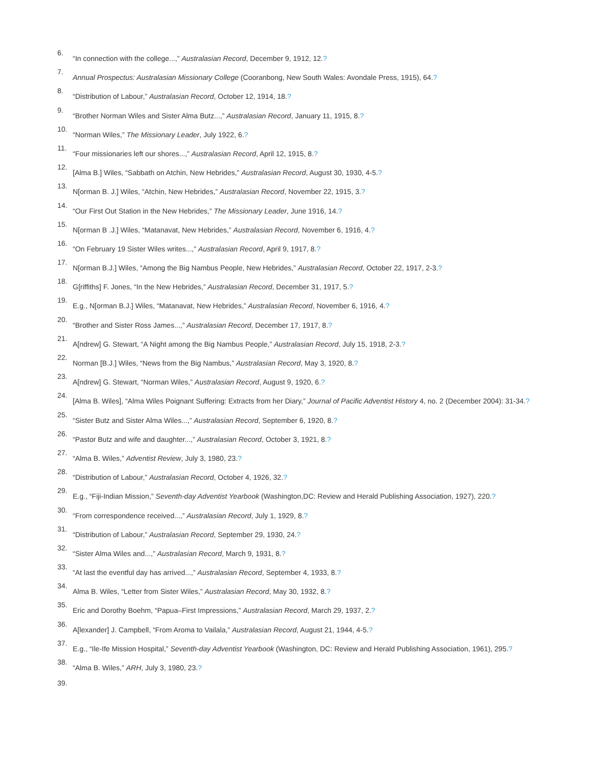6. “In connection with the college...,” Australasian Record, December 9, 1912, 12.?
7. Annual Prospectus: Australasian Missionary College (Cooranbong, New South Wales: Avondale Press, 1915), 64.?
8. “Distribution of Labour,” Australasian Record, October 12, 1914, 18.?
9. “Brother Norman Wiles and Sister Alma Butz...,” Australasian Record, January 11, 1915, 8.?
10. “Norman Wiles,” The Missionary Leader, July 1922, 6.?
11. “Four missionaries left our shores...,” Australasian Record, April 12, 1915, 8.?
12. [Alma B.] Wiles, “Sabbath on Atchin, New Hebrides,” Australasian Record, August 30, 1930, 4-5.?
13. N[orman B. J.] Wiles, “Atchin, New Hebrides,” Australasian Record, November 22, 1915, 3.?
14. “Our First Out Station in the New Hebrides,” The Missionary Leader, June 1916, 14.?
15. N[orman B .J.] Wiles, “Matanavat, New Hebrides,” Australasian Record, November 6, 1916, 4.?
16. “On February 19 Sister Wiles writes...,” Australasian Record, April 9, 1917, 8.?
17. N[orman B.J.] Wiles, “Among the Big Nambus People, New Hebrides,” Australasian Record, October 22, 1917, 2-3.?
18. G[riffiths] F. Jones, “In the New Hebrides,” Australasian Record, December 31, 1917, 5.?
19. E.g., N[orman B.J.] Wiles, “Matanavat, New Hebrides,” Australasian Record, November 6, 1916, 4.?
20. “Brother and Sister Ross James...,” Australasian Record, December 17, 1917, 8.?
21. A[ndrew] G. Stewart, “A Night among the Big Nambus People,” Australasian Record, July 15, 1918, 2-3.?
22. Norman [B.J.] Wiles, “News from the Big Nambus,” Australasian Record, May 3, 1920, 8.?
23. A[ndrew] G. Stewart, “Norman Wiles,” Australasian Record, August 9, 1920, 6.?
24. [Alma B. Wiles], “Alma Wiles Poignant Suffering: Extracts from her Diary,” Journal of Pacific Adventist History 4, no. 2 (December 2004): 31-34.?
25. “Sister Butz and Sister Alma Wiles...,” Australasian Record, September 6, 1920, 8.?
26. “Pastor Butz and wife and daughter...,” Australasian Record, October 3, 1921, 8.?
27. “Alma B. Wiles,” Adventist Review, July 3, 1980, 23.?
28. “Distribution of Labour,” Australasian Record, October 4, 1926, 32.?
29. E.g., “Fiji-Indian Mission,” Seventh-day Adventist Yearbook (Washington,DC: Review and Herald Publishing Association, 1927), 220.?
30. “From correspondence received...,” Australasian Record, July 1, 1929, 8.?
31. “Distribution of Labour,” Australasian Record, September 29, 1930, 24.?
32. “Sister Alma Wiles and...,” Australasian Record, March 9, 1931, 8.?
33. “At last the eventful day has arrived...,” Australasian Record, September 4, 1933, 8.?
34. Alma B. Wiles, “Letter from Sister Wiles,” Australasian Record, May 30, 1932, 8.?
35. Eric and Dorothy Boehm, “Papua–First Impressions,” Australasian Record, March 29, 1937, 2.?
36. A[lexander] J. Campbell, “From Aroma to Vailala,” Australasian Record, August 21, 1944, 4-5.?
37. E.g., “Ile-Ife Mission Hospital,” Seventh-day Adventist Yearbook (Washington, DC: Review and Herald Publishing Association, 1961), 295.?
38. “Alma B. Wiles,” ARH, July 3, 1980, 23.?
39.